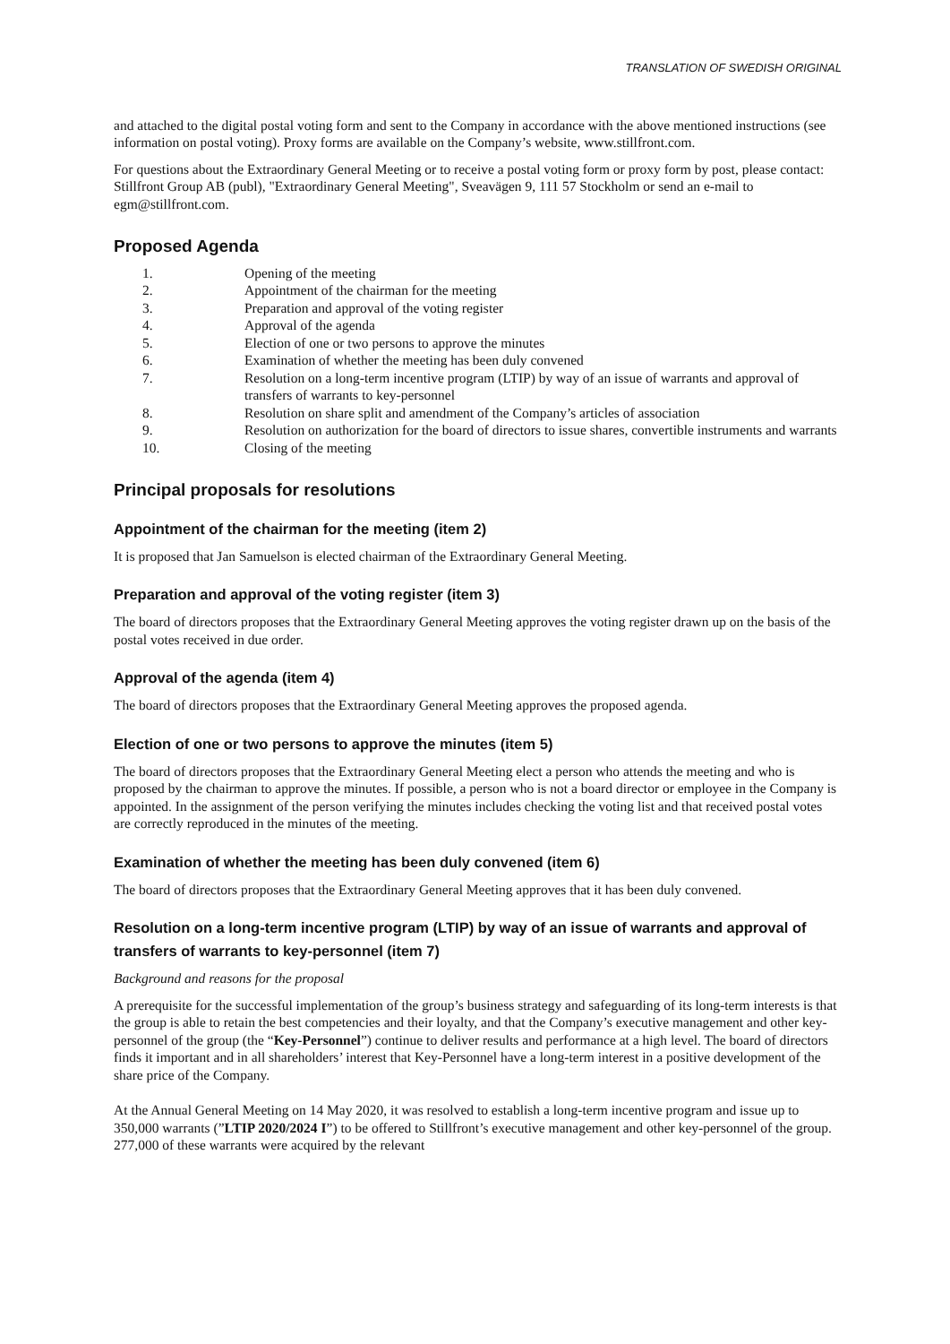TRANSLATION OF SWEDISH ORIGINAL
and attached to the digital postal voting form and sent to the Company in accordance with the above mentioned instructions (see information on postal voting). Proxy forms are available on the Company’s website, www.stillfront.com.
For questions about the Extraordinary General Meeting or to receive a postal voting form or proxy form by post, please contact: Stillfront Group AB (publ), "Extraordinary General Meeting", Sveavägen 9, 111 57 Stockholm or send an e-mail to egm@stillfront.com.
Proposed Agenda
1. Opening of the meeting
2. Appointment of the chairman for the meeting
3. Preparation and approval of the voting register
4. Approval of the agenda
5. Election of one or two persons to approve the minutes
6. Examination of whether the meeting has been duly convened
7. Resolution on a long-term incentive program (LTIP) by way of an issue of warrants and approval of transfers of warrants to key-personnel
8. Resolution on share split and amendment of the Company’s articles of association
9. Resolution on authorization for the board of directors to issue shares, convertible instruments and warrants
10. Closing of the meeting
Principal proposals for resolutions
Appointment of the chairman for the meeting (item 2)
It is proposed that Jan Samuelson is elected chairman of the Extraordinary General Meeting.
Preparation and approval of the voting register (item 3)
The board of directors proposes that the Extraordinary General Meeting approves the voting register drawn up on the basis of the postal votes received in due order.
Approval of the agenda (item 4)
The board of directors proposes that the Extraordinary General Meeting approves the proposed agenda.
Election of one or two persons to approve the minutes (item 5)
The board of directors proposes that the Extraordinary General Meeting elect a person who attends the meeting and who is proposed by the chairman to approve the minutes. If possible, a person who is not a board director or employee in the Company is appointed. In the assignment of the person verifying the minutes includes checking the voting list and that received postal votes are correctly reproduced in the minutes of the meeting.
Examination of whether the meeting has been duly convened (item 6)
The board of directors proposes that the Extraordinary General Meeting approves that it has been duly convened.
Resolution on a long-term incentive program (LTIP) by way of an issue of warrants and approval of transfers of warrants to key-personnel (item 7)
Background and reasons for the proposal
A prerequisite for the successful implementation of the group’s business strategy and safeguarding of its long-term interests is that the group is able to retain the best competencies and their loyalty, and that the Company’s executive management and other key-personnel of the group (the “Key-Personnel”) continue to deliver results and performance at a high level. The board of directors finds it important and in all shareholders’ interest that Key-Personnel have a long-term interest in a positive development of the share price of the Company.
At the Annual General Meeting on 14 May 2020, it was resolved to establish a long-term incentive program and issue up to 350,000 warrants (”LTIP 2020/2024 I”) to be offered to Stillfront’s executive management and other key-personnel of the group. 277,000 of these warrants were acquired by the relevant